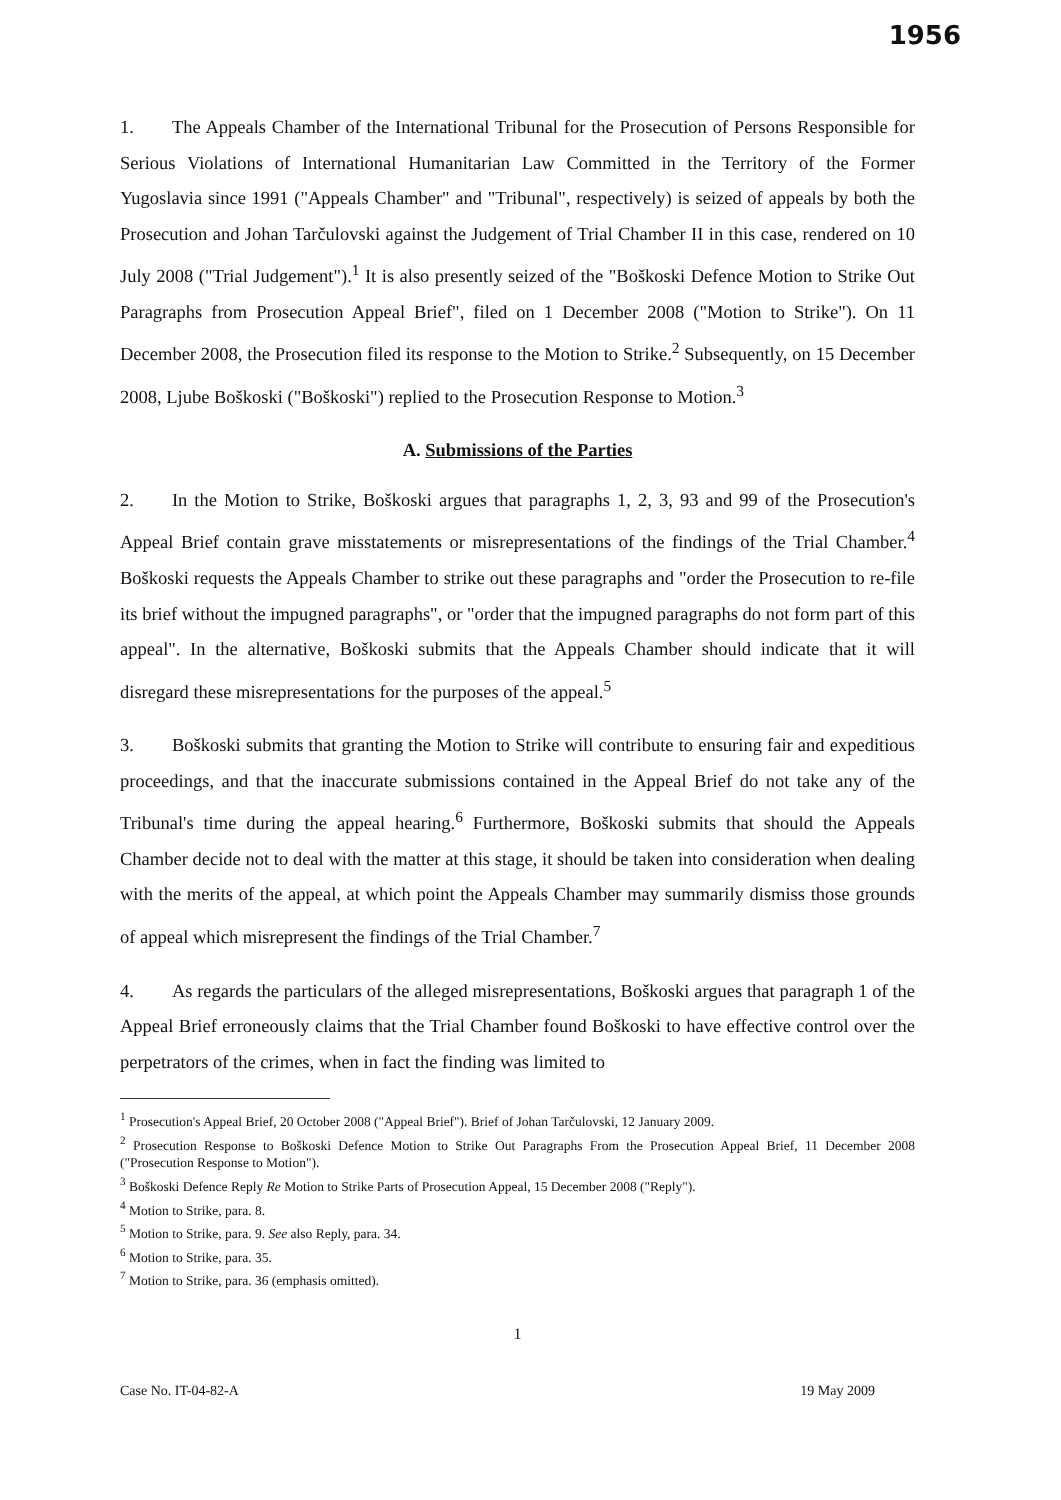1956
1. The Appeals Chamber of the International Tribunal for the Prosecution of Persons Responsible for Serious Violations of International Humanitarian Law Committed in the Territory of the Former Yugoslavia since 1991 ("Appeals Chamber" and "Tribunal", respectively) is seized of appeals by both the Prosecution and Johan Tarčulovski against the Judgement of Trial Chamber II in this case, rendered on 10 July 2008 ("Trial Judgement").<sup>1</sup> It is also presently seized of the "Boškoski Defence Motion to Strike Out Paragraphs from Prosecution Appeal Brief", filed on 1 December 2008 ("Motion to Strike"). On 11 December 2008, the Prosecution filed its response to the Motion to Strike.<sup>2</sup> Subsequently, on 15 December 2008, Ljube Boškoski ("Boškoski") replied to the Prosecution Response to Motion.<sup>3</sup>
A. Submissions of the Parties
2. In the Motion to Strike, Boškoski argues that paragraphs 1, 2, 3, 93 and 99 of the Prosecution's Appeal Brief contain grave misstatements or misrepresentations of the findings of the Trial Chamber.<sup>4</sup> Boškoski requests the Appeals Chamber to strike out these paragraphs and "order the Prosecution to re-file its brief without the impugned paragraphs", or "order that the impugned paragraphs do not form part of this appeal". In the alternative, Boškoski submits that the Appeals Chamber should indicate that it will disregard these misrepresentations for the purposes of the appeal.<sup>5</sup>
3. Boškoski submits that granting the Motion to Strike will contribute to ensuring fair and expeditious proceedings, and that the inaccurate submissions contained in the Appeal Brief do not take any of the Tribunal's time during the appeal hearing.<sup>6</sup> Furthermore, Boškoski submits that should the Appeals Chamber decide not to deal with the matter at this stage, it should be taken into consideration when dealing with the merits of the appeal, at which point the Appeals Chamber may summarily dismiss those grounds of appeal which misrepresent the findings of the Trial Chamber.<sup>7</sup>
4. As regards the particulars of the alleged misrepresentations, Boškoski argues that paragraph 1 of the Appeal Brief erroneously claims that the Trial Chamber found Boškoski to have effective control over the perpetrators of the crimes, when in fact the finding was limited to
<sup>1</sup> Prosecution's Appeal Brief, 20 October 2008 ("Appeal Brief"). Brief of Johan Tarčulovski, 12 January 2009.
<sup>2</sup> Prosecution Response to Boškoski Defence Motion to Strike Out Paragraphs From the Prosecution Appeal Brief, 11 December 2008 ("Prosecution Response to Motion").
<sup>3</sup> Boškoski Defence Reply Re Motion to Strike Parts of Prosecution Appeal, 15 December 2008 ("Reply").
<sup>4</sup> Motion to Strike, para. 8.
<sup>5</sup> Motion to Strike, para. 9. See also Reply, para. 34.
<sup>6</sup> Motion to Strike, para. 35.
<sup>7</sup> Motion to Strike, para. 36 (emphasis omitted).
1
Case No. IT-04-82-A 19 May 2009